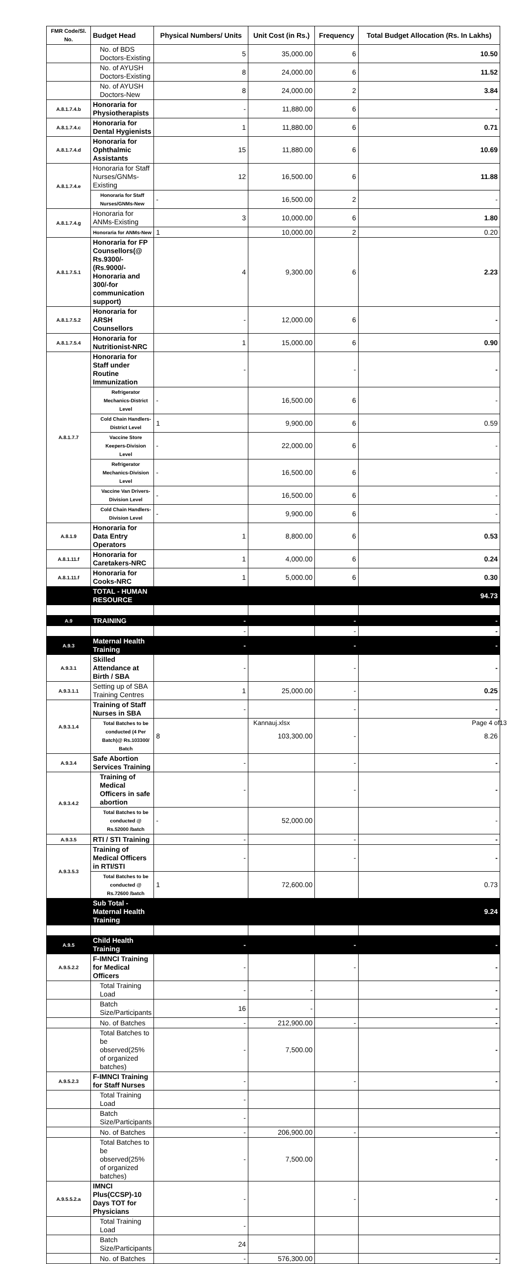| FMR Code/Sl. No. | Budget Head | Physical Numbers/ Units | Unit Cost (in Rs.) | Frequency | Total Budget Allocation (Rs. In Lakhs) |
| --- | --- | --- | --- | --- | --- |
| | No. of BDS Doctors-Existing | 5 | 35,000.00 | 6 | 10.50 |
| | No. of AYUSH Doctors-Existing | 8 | 24,000.00 | 6 | 11.52 |
| | No. of AYUSH Doctors-New | 8 | 24,000.00 | 2 | 3.84 |
| A.8.1.7.4.b | Honoraria for Physiotherapists | - | 11,880.00 | 6 | - |
| A.8.1.7.4.c | Honoraria for Dental Hygienists | 1 | 11,880.00 | 6 | 0.71 |
| A.8.1.7.4.d | Honoraria for Ophthalmic Assistants | 15 | 11,880.00 | 6 | 10.69 |
| A.8.1.7.4.e | Honoraria for Staff Nurses/GNMs-Existing | 12 | 16,500.00 | 6 | 11.88 |
| | Honoraria for Staff Nurses/GNMs-New | - | 16,500.00 | 2 | - |
| A.8.1.7.4.g | Honoraria for ANMs-Existing | 3 | 10,000.00 | 6 | 1.80 |
| | Honoraria for ANMs-New | 1 | 10,000.00 | 2 | 0.20 |
| A.8.1.7.5.1 | Honoraria for FP Counsellors(@ Rs.9300/- (Rs.9000/-Honoraria and 300/-for communication support) | 4 | 9,300.00 | 6 | 2.23 |
| A.8.1.7.5.2 | Honoraria for ARSH Counsellors | - | 12,000.00 | 6 | - |
| A.8.1.7.5.4 | Honoraria for Nutritionist-NRC | 1 | 15,000.00 | 6 | 0.90 |
| A.8.1.7.7 | Honoraria for Staff under Routine Immunization | - | | - | - |
| | Refrigerator Mechanics-District Level | - | 16,500.00 | 6 | - |
| | Cold Chain Handlers-District Level | 1 | 9,900.00 | 6 | 0.59 |
| | Vaccine Store Keepers-Division Level | - | 22,000.00 | 6 | - |
| | Refrigerator Mechanics-Division Level | - | 16,500.00 | 6 | - |
| | Vaccine Van Drivers-Division Level | - | 16,500.00 | 6 | - |
| | Cold Chain Handlers-Division Level | - | 9,900.00 | 6 | - |
| A.8.1.9 | Honoraria for Data Entry Operators | 1 | 8,800.00 | 6 | 0.53 |
| A.8.1.11.f | Honoraria for Caretakers-NRC | 1 | 4,000.00 | 6 | 0.24 |
| A.8.1.11.f | Honoraria for Cooks-NRC | 1 | 5,000.00 | 6 | 0.30 |
| | TOTAL - HUMAN RESOURCE | | | | 94.73 |
| A.9 | TRAINING | - | | - | - |
| | | - | | - | - |
| A.9.3 | Maternal Health Training | - | | - | - |
| A.9.3.1 | Skilled Attendance at Birth / SBA | - | | - | - |
| A.9.3.1.1 | Setting up of SBA Training Centres | 1 | 25,000.00 | - | 0.25 |
| A.9.3.1.4 | Training of Staff Nurses in SBA | - | | - | - |
| | Total Batches to be conducted (4 Per Batch)@ Rs.103300/ Batch | 8 | 103,300.00 | - | 8.26 |
| A.9.3.4 | Safe Abortion Services Training | - | | - | - |
| A.9.3.4.2 | Training of Medical Officers in safe abortion | - | | - | - |
| | Total Batches to be conducted @ Rs.52000 /batch | - | 52,000.00 | | - |
| A.9.3.5 | RTI / STI Training | - | | - | - |
| A.9.3.5.3 | Training of Medical Officers in RTI/STI | - | | - | - |
| | Total Batches to be conducted @ Rs.72600 /batch | 1 | 72,600.00 | | 0.73 |
| | Sub Total - Maternal Health Training | | | | 9.24 |
| A.9.5 | Child Health Training | - | | - | - |
| A.9.5.2.2 | F-IMNCI Training for Medical Officers | - | | - | - |
| | Total Training Load | - | - | | - |
| | Batch Size/Participants | 16 | - | | - |
| | No. of Batches | - | 212,900.00 | - | - |
| | Total Batches to be observed(25% of organized batches) | - | 7,500.00 | | - |
| A.9.5.2.3 | F-IMNCI Training for Staff Nurses | - | | - | - |
| | Total Training Load | - | | | |
| | Batch Size/Participants | - | | | |
| | No. of Batches | - | 206,900.00 | - | - |
| | Total Batches to be observed(25% of organized batches) | - | 7,500.00 | | - |
| A.9.5.5.2.a | IMNCI Plus(CCSP)-10 Days TOT for Physicians | - | | - | - |
| | Total Training Load | - | | | |
| | Batch Size/Participants | 24 | | | |
| | No. of Batches | - | 576,300.00 | | - |
Kannauj.xlsx Page 4 of13